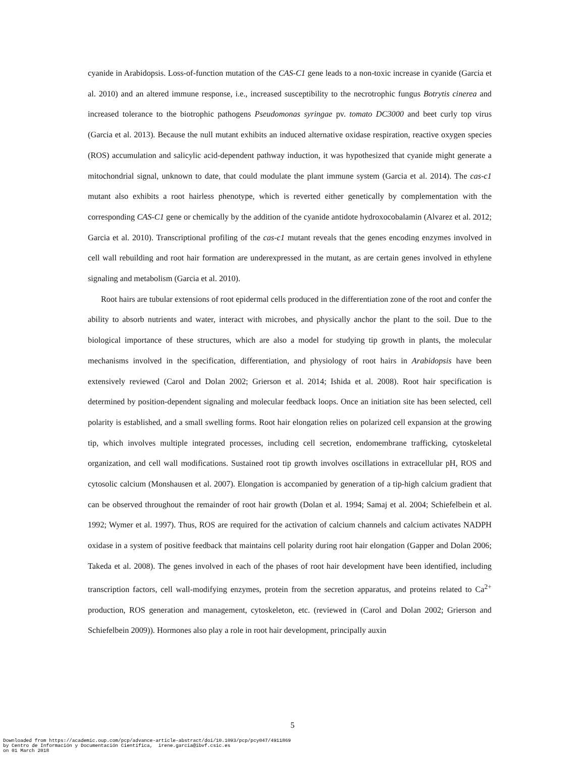cyanide in Arabidopsis. Loss-of-function mutation of the CAS-C1 gene leads to a non-toxic increase in cyanide (Garcia et al. 2010) and an altered immune response, i.e., increased susceptibility to the necrotrophic fungus Botrytis cinerea and increased tolerance to the biotrophic pathogens Pseudomonas syringae pv. tomato DC3000 and beet curly top virus (Garcia et al. 2013). Because the null mutant exhibits an induced alternative oxidase respiration, reactive oxygen species (ROS) accumulation and salicylic acid-dependent pathway induction, it was hypothesized that cyanide might generate a mitochondrial signal, unknown to date, that could modulate the plant immune system (Garcia et al. 2014). The cas-c1 mutant also exhibits a root hairless phenotype, which is reverted either genetically by complementation with the corresponding CAS-C1 gene or chemically by the addition of the cyanide antidote hydroxocobalamin (Alvarez et al. 2012; Garcia et al. 2010). Transcriptional profiling of the cas-c1 mutant reveals that the genes encoding enzymes involved in cell wall rebuilding and root hair formation are underexpressed in the mutant, as are certain genes involved in ethylene signaling and metabolism (Garcia et al. 2010).
Root hairs are tubular extensions of root epidermal cells produced in the differentiation zone of the root and confer the ability to absorb nutrients and water, interact with microbes, and physically anchor the plant to the soil. Due to the biological importance of these structures, which are also a model for studying tip growth in plants, the molecular mechanisms involved in the specification, differentiation, and physiology of root hairs in Arabidopsis have been extensively reviewed (Carol and Dolan 2002; Grierson et al. 2014; Ishida et al. 2008). Root hair specification is determined by position-dependent signaling and molecular feedback loops. Once an initiation site has been selected, cell polarity is established, and a small swelling forms. Root hair elongation relies on polarized cell expansion at the growing tip, which involves multiple integrated processes, including cell secretion, endomembrane trafficking, cytoskeletal organization, and cell wall modifications. Sustained root tip growth involves oscillations in extracellular pH, ROS and cytosolic calcium (Monshausen et al. 2007). Elongation is accompanied by generation of a tip-high calcium gradient that can be observed throughout the remainder of root hair growth (Dolan et al. 1994; Samaj et al. 2004; Schiefelbein et al. 1992; Wymer et al. 1997). Thus, ROS are required for the activation of calcium channels and calcium activates NADPH oxidase in a system of positive feedback that maintains cell polarity during root hair elongation (Gapper and Dolan 2006; Takeda et al. 2008). The genes involved in each of the phases of root hair development have been identified, including transcription factors, cell wall-modifying enzymes, protein from the secretion apparatus, and proteins related to Ca<sup>2+</sup> production, ROS generation and management, cytoskeleton, etc. (reviewed in (Carol and Dolan 2002; Grierson and Schiefelbein 2009)). Hormones also play a role in root hair development, principally auxin
5
Downloaded from https://academic.oup.com/pcp/advance-article-abstract/doi/10.1093/pcp/pcy047/4911869 by Centro de Información y Documentación Científica, irene.garcia@ibvf.csic.es on 01 March 2018